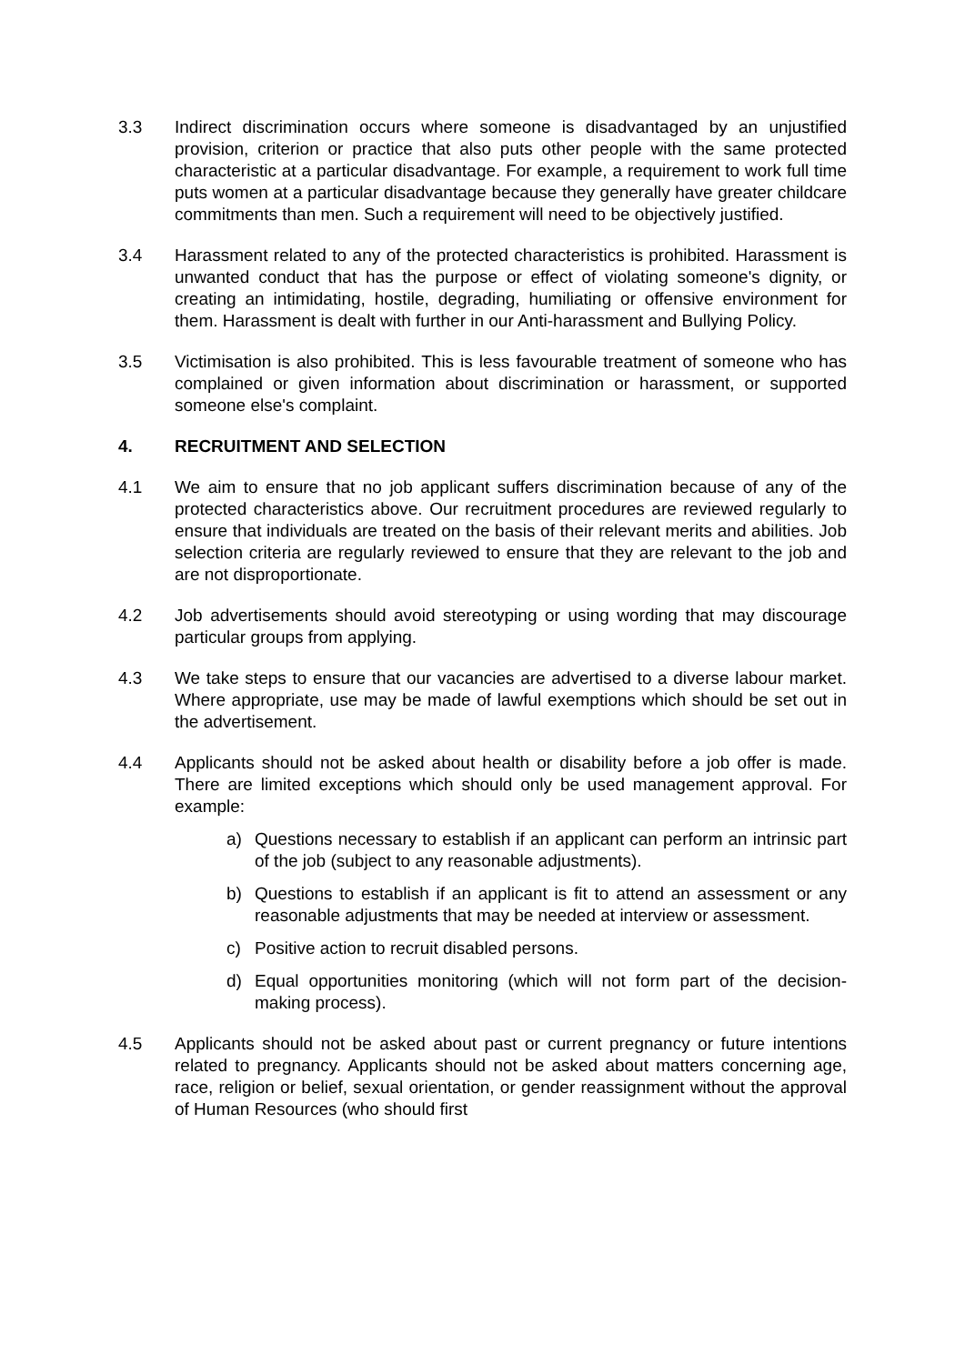3.3 Indirect discrimination occurs where someone is disadvantaged by an unjustified provision, criterion or practice that also puts other people with the same protected characteristic at a particular disadvantage. For example, a requirement to work full time puts women at a particular disadvantage because they generally have greater childcare commitments than men. Such a requirement will need to be objectively justified.
3.4 Harassment related to any of the protected characteristics is prohibited. Harassment is unwanted conduct that has the purpose or effect of violating someone's dignity, or creating an intimidating, hostile, degrading, humiliating or offensive environment for them. Harassment is dealt with further in our Anti-harassment and Bullying Policy.
3.5 Victimisation is also prohibited. This is less favourable treatment of someone who has complained or given information about discrimination or harassment, or supported someone else's complaint.
4. RECRUITMENT AND SELECTION
4.1 We aim to ensure that no job applicant suffers discrimination because of any of the protected characteristics above. Our recruitment procedures are reviewed regularly to ensure that individuals are treated on the basis of their relevant merits and abilities. Job selection criteria are regularly reviewed to ensure that they are relevant to the job and are not disproportionate.
4.2 Job advertisements should avoid stereotyping or using wording that may discourage particular groups from applying.
4.3 We take steps to ensure that our vacancies are advertised to a diverse labour market. Where appropriate, use may be made of lawful exemptions which should be set out in the advertisement.
4.4 Applicants should not be asked about health or disability before a job offer is made. There are limited exceptions which should only be used management approval. For example:
a) Questions necessary to establish if an applicant can perform an intrinsic part of the job (subject to any reasonable adjustments).
b) Questions to establish if an applicant is fit to attend an assessment or any reasonable adjustments that may be needed at interview or assessment.
c) Positive action to recruit disabled persons.
d) Equal opportunities monitoring (which will not form part of the decision-making process).
4.5 Applicants should not be asked about past or current pregnancy or future intentions related to pregnancy. Applicants should not be asked about matters concerning age, race, religion or belief, sexual orientation, or gender reassignment without the approval of Human Resources (who should first